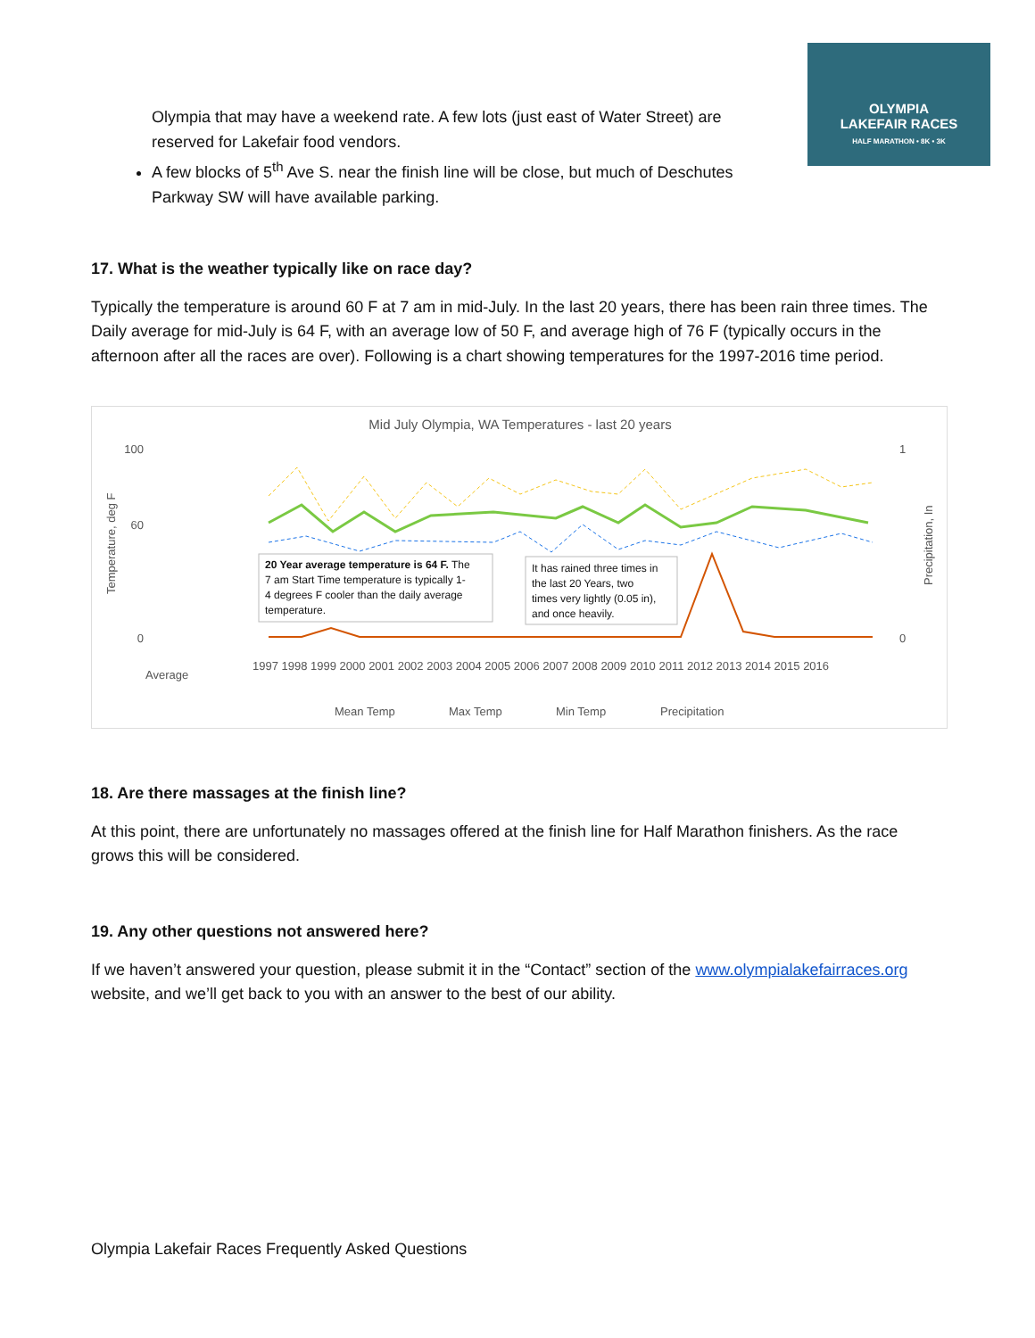OLYMPIA
LAKEFAIR RACES
HALF MARATHON • 8K • 3K
Olympia that may have a weekend rate. A few lots (just east of Water Street) are reserved for Lakefair food vendors.
A few blocks of 5<sup>th</sup> Ave S. near the finish line will be close, but much of Deschutes Parkway SW will have available parking.
17. What is the weather typically like on race day?
Typically the temperature is around 60 F at 7 am in mid-July. In the last 20 years, there has been rain three times. The Daily average for mid-July is 64 F, with an average low of 50 F, and average high of 76 F (typically occurs in the afternoon after all the races are over). Following is a chart showing temperatures for the 1997-2016 time period.
Mid July Olympia, WA Temperatures - last 20 years
100
60
0
1
0
20 Year average temperature is 64 F. The
7 am Start Time temperature is typically 1-
4 degrees F cooler than the daily average
temperature.
It has rained three times in
the last 20 Years, two
times very lightly (0.05 in),
and once heavily.
Average
1997 1998 1999 2000 2001 2002 2003 2004 2005 2006 2007 2008 2009 2010 2011 2012 2013 2014 2015 2016
Mean Temp
Max Temp
Min Temp
Precipitation
Temperature, deg F
Precipitation, In
18. Are there massages at the finish line?
At this point, there are unfortunately no massages offered at the finish line for Half Marathon finishers. As the race grows this will be considered.
19. Any other questions not answered here?
If we haven’t answered your question, please submit it in the “Contact” section of the www.olympialakefairraces.org website, and we’ll get back to you with an answer to the best of our ability.
Olympia Lakefair Races Frequently Asked Questions